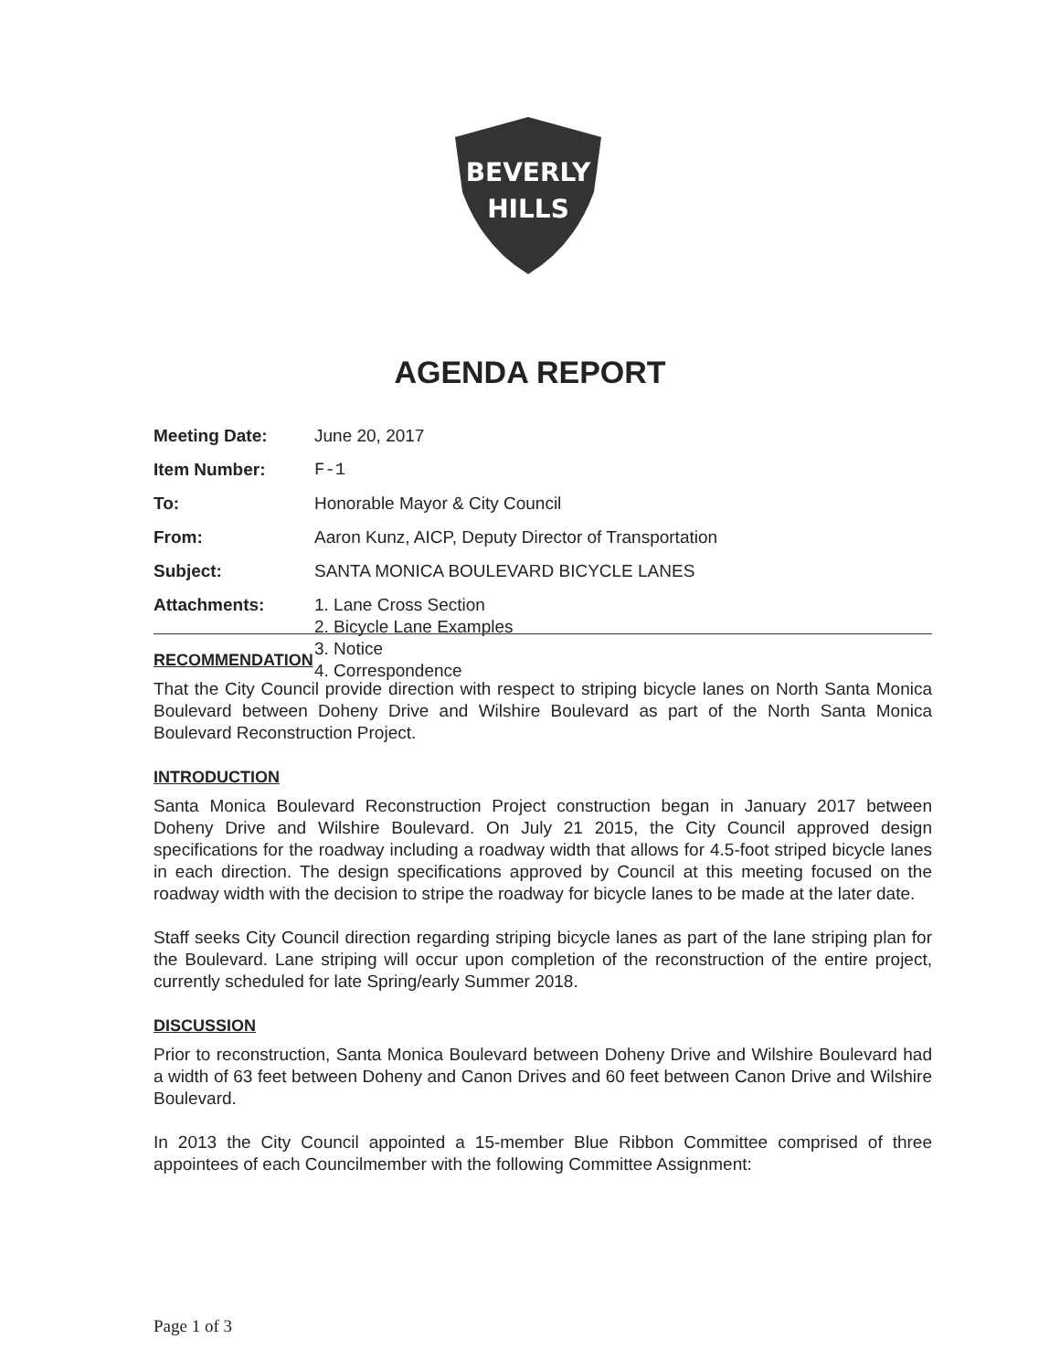BEVERLY
HILLS
AGENDA REPORT
| Meeting Date: | June 20, 2017 |
| Item Number: | F-1 |
| To: | Honorable Mayor & City Council |
| From: | Aaron Kunz, AICP, Deputy Director of Transportation |
| Subject: | SANTA MONICA BOULEVARD BICYCLE LANES |
| Attachments: | 1. Lane Cross Section 2. Bicycle Lane Examples 3. Notice 4. Correspondence |
RECOMMENDATION
That the City Council provide direction with respect to striping bicycle lanes on North Santa Monica Boulevard between Doheny Drive and Wilshire Boulevard as part of the North Santa Monica Boulevard Reconstruction Project.
INTRODUCTION
Santa Monica Boulevard Reconstruction Project construction began in January 2017 between Doheny Drive and Wilshire Boulevard. On July 21 2015, the City Council approved design specifications for the roadway including a roadway width that allows for 4.5-foot striped bicycle lanes in each direction. The design specifications approved by Council at this meeting focused on the roadway width with the decision to stripe the roadway for bicycle lanes to be made at the later date.
Staff seeks City Council direction regarding striping bicycle lanes as part of the lane striping plan for the Boulevard. Lane striping will occur upon completion of the reconstruction of the entire project, currently scheduled for late Spring/early Summer 2018.
DISCUSSION
Prior to reconstruction, Santa Monica Boulevard between Doheny Drive and Wilshire Boulevard had a width of 63 feet between Doheny and Canon Drives and 60 feet between Canon Drive and Wilshire Boulevard.
In 2013 the City Council appointed a 15-member Blue Ribbon Committee comprised of three appointees of each Councilmember with the following Committee Assignment:
Page 1 of 3